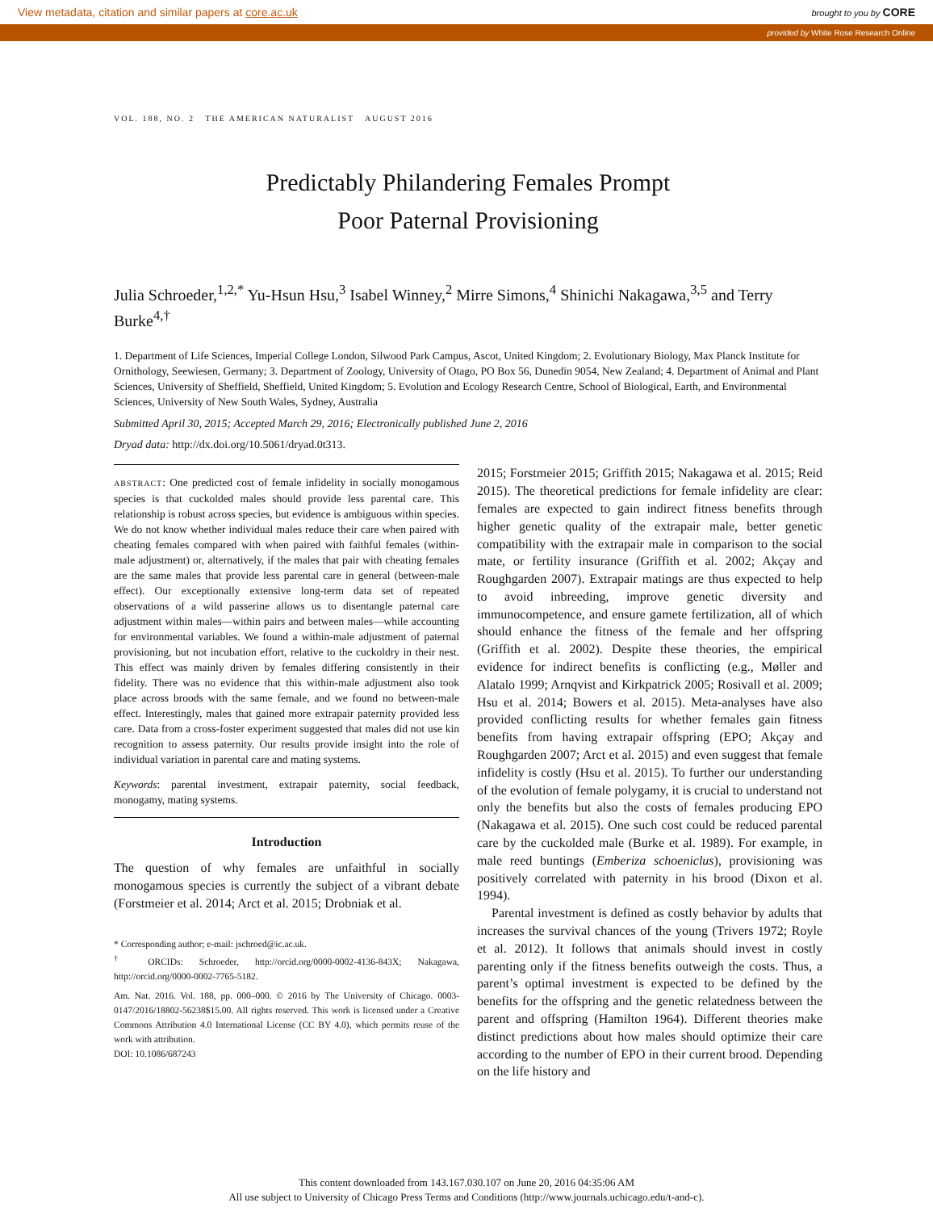View metadata, citation and similar papers at core.ac.uk brought to you by CORE
provided by White Rose Research Online
VOL. 188, NO. 2 THE AMERICAN NATURALIST AUGUST 2016
Predictably Philandering Females Prompt
Poor Paternal Provisioning
Julia Schroeder,<sup>1,2,*</sup> Yu-Hsun Hsu,<sup>3</sup> Isabel Winney,<sup>2</sup> Mirre Simons,<sup>4</sup> Shinichi Nakagawa,<sup>3,5</sup> and Terry Burke<sup>4,†</sup>
1. Department of Life Sciences, Imperial College London, Silwood Park Campus, Ascot, United Kingdom; 2. Evolutionary Biology, Max Planck Institute for Ornithology, Seewiesen, Germany; 3. Department of Zoology, University of Otago, PO Box 56, Dunedin 9054, New Zealand; 4. Department of Animal and Plant Sciences, University of Sheffield, Sheffield, United Kingdom; 5. Evolution and Ecology Research Centre, School of Biological, Earth, and Environmental Sciences, University of New South Wales, Sydney, Australia
Submitted April 30, 2015; Accepted March 29, 2016; Electronically published June 2, 2016
Dryad data: http://dx.doi.org/10.5061/dryad.0t313.
ABSTRACT: One predicted cost of female infidelity in socially monogamous species is that cuckolded males should provide less parental care. This relationship is robust across species, but evidence is ambiguous within species. We do not know whether individual males reduce their care when paired with cheating females compared with when paired with faithful females (within-male adjustment) or, alternatively, if the males that pair with cheating females are the same males that provide less parental care in general (between-male effect). Our exceptionally extensive long-term data set of repeated observations of a wild passerine allows us to disentangle paternal care adjustment within males—within pairs and between males—while accounting for environmental variables. We found a within-male adjustment of paternal provisioning, but not incubation effort, relative to the cuckoldry in their nest. This effect was mainly driven by females differing consistently in their fidelity. There was no evidence that this within-male adjustment also took place across broods with the same female, and we found no between-male effect. Interestingly, males that gained more extrapair paternity provided less care. Data from a cross-foster experiment suggested that males did not use kin recognition to assess paternity. Our results provide insight into the role of individual variation in parental care and mating systems.
Keywords: parental investment, extrapair paternity, social feedback, monogamy, mating systems.
Introduction
The question of why females are unfaithful in socially monogamous species is currently the subject of a vibrant debate (Forstmeier et al. 2014; Arct et al. 2015; Drobniak et al.
* Corresponding author; e-mail: jschroed@ic.ac.uk.
<sup>†</sup> ORCIDs: Schroeder, http://orcid.org/0000-0002-4136-843X; Nakagawa, http://orcid.org/0000-0002-7765-5182.
Am. Nat. 2016. Vol. 188, pp. 000–000. © 2016 by The University of Chicago. 0003-0147/2016/18802-56238$15.00. All rights reserved. This work is licensed under a Creative Commons Attribution 4.0 International License (CC BY 4.0), which permits reuse of the work with attribution.
DOI: 10.1086/687243
2015; Forstmeier 2015; Griffith 2015; Nakagawa et al. 2015; Reid 2015). The theoretical predictions for female infidelity are clear: females are expected to gain indirect fitness benefits through higher genetic quality of the extrapair male, better genetic compatibility with the extrapair male in comparison to the social mate, or fertility insurance (Griffith et al. 2002; Akçay and Roughgarden 2007). Extrapair matings are thus expected to help to avoid inbreeding, improve genetic diversity and immunocompetence, and ensure gamete fertilization, all of which should enhance the fitness of the female and her offspring (Griffith et al. 2002). Despite these theories, the empirical evidence for indirect benefits is conflicting (e.g., Møller and Alatalo 1999; Arnqvist and Kirkpatrick 2005; Rosivall et al. 2009; Hsu et al. 2014; Bowers et al. 2015). Meta-analyses have also provided conflicting results for whether females gain fitness benefits from having extrapair offspring (EPO; Akçay and Roughgarden 2007; Arct et al. 2015) and even suggest that female infidelity is costly (Hsu et al. 2015). To further our understanding of the evolution of female polygamy, it is crucial to understand not only the benefits but also the costs of females producing EPO (Nakagawa et al. 2015). One such cost could be reduced parental care by the cuckolded male (Burke et al. 1989). For example, in male reed buntings (Emberiza schoeniclus), provisioning was positively correlated with paternity in his brood (Dixon et al. 1994).
Parental investment is defined as costly behavior by adults that increases the survival chances of the young (Trivers 1972; Royle et al. 2012). It follows that animals should invest in costly parenting only if the fitness benefits outweigh the costs. Thus, a parent’s optimal investment is expected to be defined by the benefits for the offspring and the genetic relatedness between the parent and offspring (Hamilton 1964). Different theories make distinct predictions about how males should optimize their care according to the number of EPO in their current brood. Depending on the life history and
This content downloaded from 143.167.030.107 on June 20, 2016 04:35:06 AM
All use subject to University of Chicago Press Terms and Conditions (http://www.journals.uchicago.edu/t-and-c).